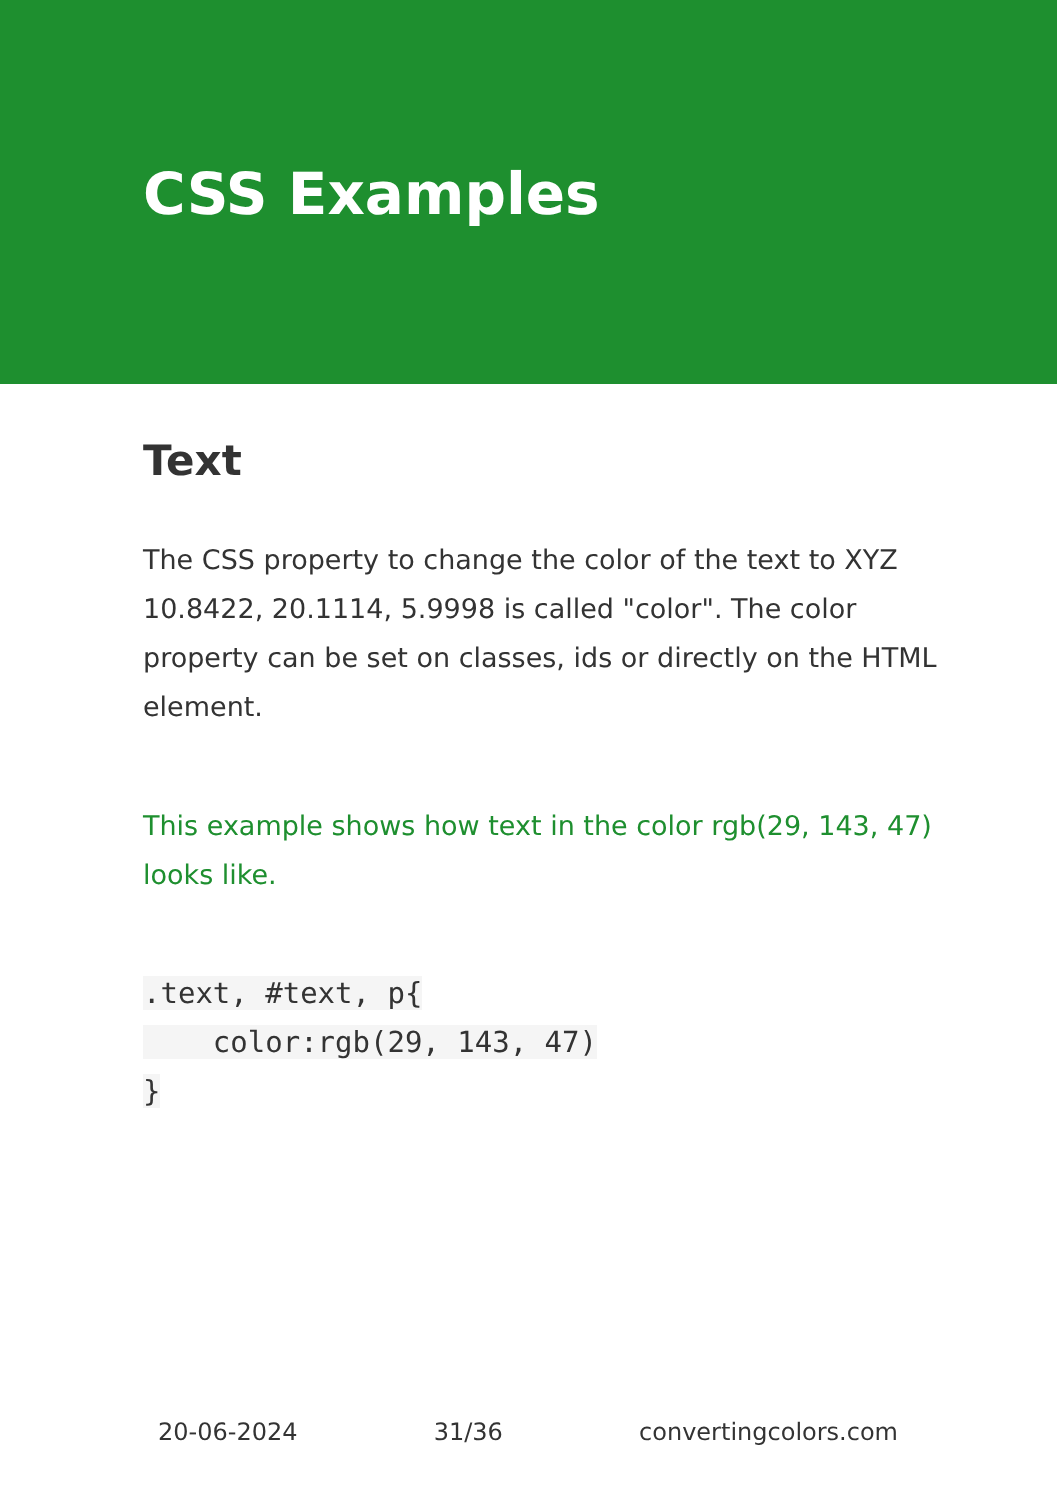CSS Examples
Text
The CSS property to change the color of the text to XYZ 10.8422, 20.1114, 5.9998 is called "color". The color property can be set on classes, ids or directly on the HTML element.
This example shows how text in the color rgb(29, 143, 47) looks like.
.text, #text, p{
    color:rgb(29, 143, 47)
}
20-06-2024 31/36 convertingcolors.com